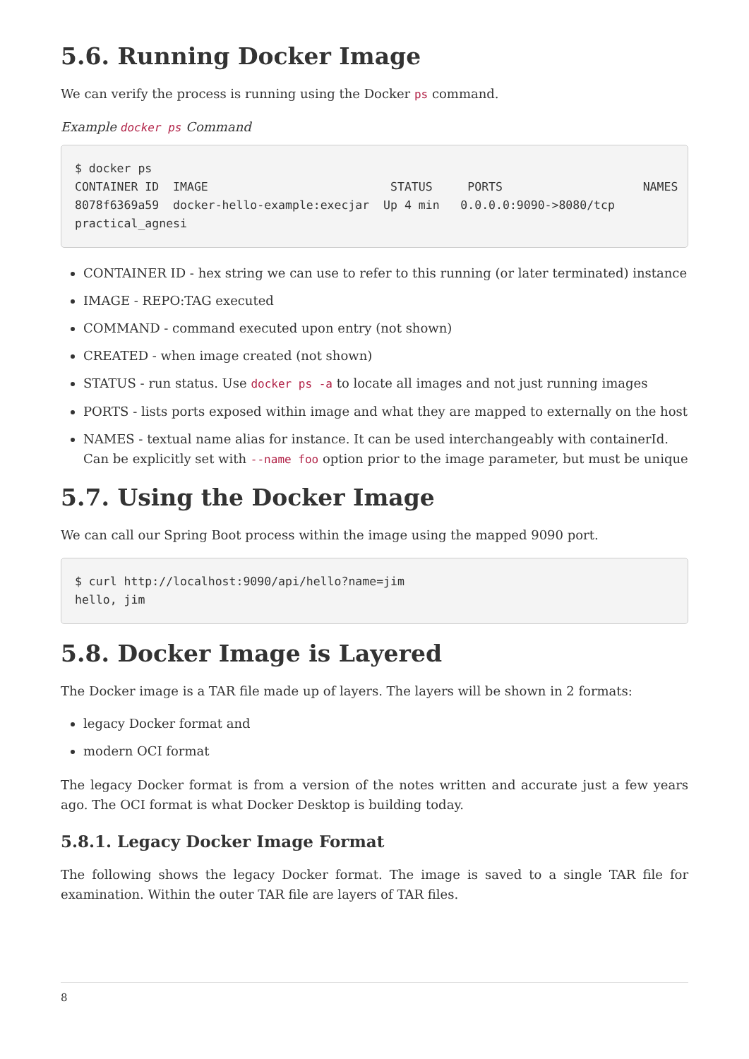5.6. Running Docker Image
We can verify the process is running using the Docker ps command.
Example docker ps Command
$ docker ps
CONTAINER ID  IMAGE                          STATUS     PORTS                    NAMES
8078f6369a59  docker-hello-example:execjar  Up 4 min   0.0.0.0:9090->8080/tcp
practical_agnesi
CONTAINER ID - hex string we can use to refer to this running (or later terminated) instance
IMAGE - REPO:TAG executed
COMMAND - command executed upon entry (not shown)
CREATED - when image created (not shown)
STATUS - run status. Use docker ps -a to locate all images and not just running images
PORTS - lists ports exposed within image and what they are mapped to externally on the host
NAMES - textual name alias for instance. It can be used interchangeably with containerId. Can be explicitly set with --name foo option prior to the image parameter, but must be unique
5.7. Using the Docker Image
We can call our Spring Boot process within the image using the mapped 9090 port.
$ curl http://localhost:9090/api/hello?name=jim
hello, jim
5.8. Docker Image is Layered
The Docker image is a TAR file made up of layers. The layers will be shown in 2 formats:
legacy Docker format and
modern OCI format
The legacy Docker format is from a version of the notes written and accurate just a few years ago. The OCI format is what Docker Desktop is building today.
5.8.1. Legacy Docker Image Format
The following shows the legacy Docker format. The image is saved to a single TAR file for examination. Within the outer TAR file are layers of TAR files.
8